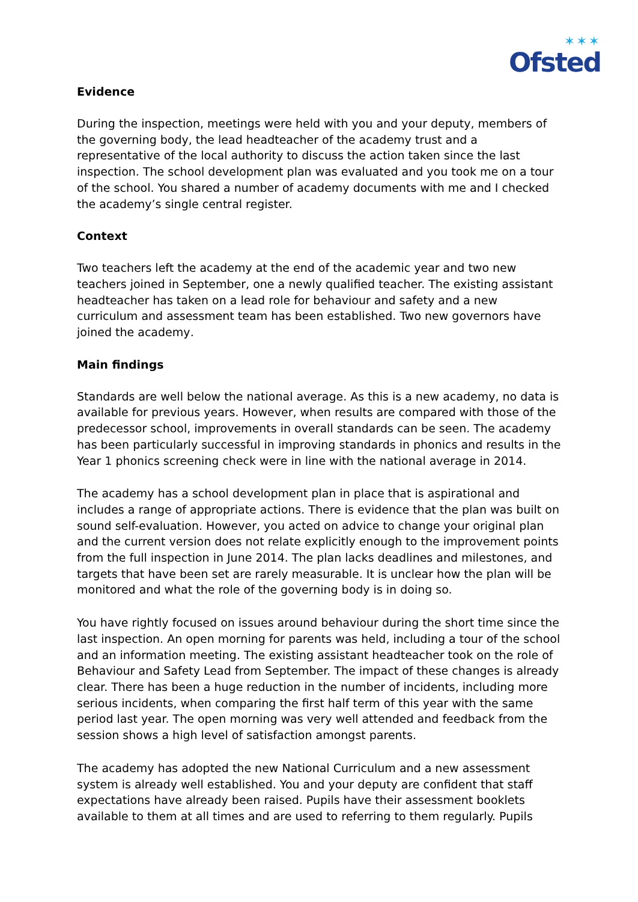✶✶✶
Ofsted
Evidence
During the inspection, meetings were held with you and your deputy, members of the governing body, the lead headteacher of the academy trust and a representative of the local authority to discuss the action taken since the last inspection. The school development plan was evaluated and you took me on a tour of the school. You shared a number of academy documents with me and I checked the academy’s single central register.
Context
Two teachers left the academy at the end of the academic year and two new teachers joined in September, one a newly qualified teacher. The existing assistant headteacher has taken on a lead role for behaviour and safety and a new curriculum and assessment team has been established. Two new governors have joined the academy.
Main findings
Standards are well below the national average. As this is a new academy, no data is available for previous years. However, when results are compared with those of the predecessor school, improvements in overall standards can be seen. The academy has been particularly successful in improving standards in phonics and results in the Year 1 phonics screening check were in line with the national average in 2014.
The academy has a school development plan in place that is aspirational and includes a range of appropriate actions. There is evidence that the plan was built on sound self-evaluation. However, you acted on advice to change your original plan and the current version does not relate explicitly enough to the improvement points from the full inspection in June 2014. The plan lacks deadlines and milestones, and targets that have been set are rarely measurable. It is unclear how the plan will be monitored and what the role of the governing body is in doing so.
You have rightly focused on issues around behaviour during the short time since the last inspection. An open morning for parents was held, including a tour of the school and an information meeting. The existing assistant headteacher took on the role of Behaviour and Safety Lead from September. The impact of these changes is already clear. There has been a huge reduction in the number of incidents, including more serious incidents, when comparing the first half term of this year with the same period last year. The open morning was very well attended and feedback from the session shows a high level of satisfaction amongst parents.
The academy has adopted the new National Curriculum and a new assessment system is already well established. You and your deputy are confident that staff expectations have already been raised. Pupils have their assessment booklets available to them at all times and are used to referring to them regularly. Pupils